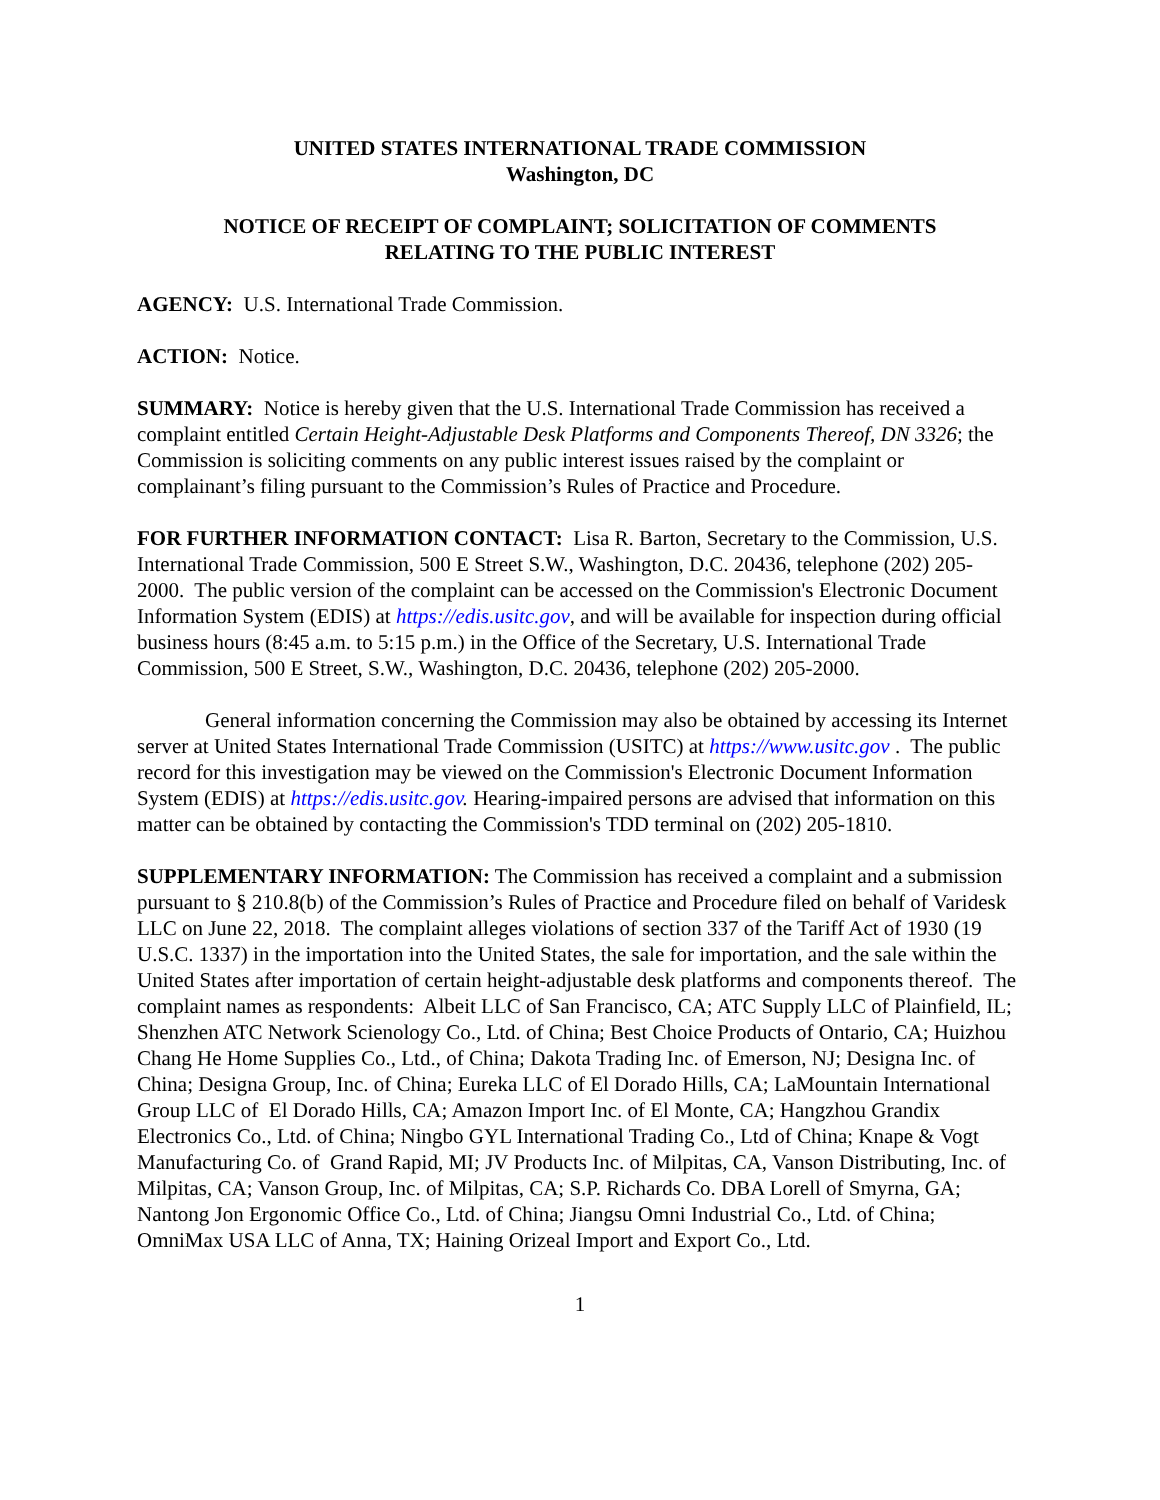UNITED STATES INTERNATIONAL TRADE COMMISSION
Washington, DC
NOTICE OF RECEIPT OF COMPLAINT; SOLICITATION OF COMMENTS
RELATING TO THE PUBLIC INTEREST
AGENCY: U.S. International Trade Commission.
ACTION: Notice.
SUMMARY: Notice is hereby given that the U.S. International Trade Commission has received a complaint entitled Certain Height-Adjustable Desk Platforms and Components Thereof, DN 3326; the Commission is soliciting comments on any public interest issues raised by the complaint or complainant’s filing pursuant to the Commission’s Rules of Practice and Procedure.
FOR FURTHER INFORMATION CONTACT: Lisa R. Barton, Secretary to the Commission, U.S. International Trade Commission, 500 E Street S.W., Washington, D.C. 20436, telephone (202) 205-2000. The public version of the complaint can be accessed on the Commission's Electronic Document Information System (EDIS) at https://edis.usitc.gov, and will be available for inspection during official business hours (8:45 a.m. to 5:15 p.m.) in the Office of the Secretary, U.S. International Trade Commission, 500 E Street, S.W., Washington, D.C. 20436, telephone (202) 205-2000.
General information concerning the Commission may also be obtained by accessing its Internet server at United States International Trade Commission (USITC) at https://www.usitc.gov . The public record for this investigation may be viewed on the Commission's Electronic Document Information System (EDIS) at https://edis.usitc.gov. Hearing-impaired persons are advised that information on this matter can be obtained by contacting the Commission's TDD terminal on (202) 205-1810.
SUPPLEMENTARY INFORMATION: The Commission has received a complaint and a submission pursuant to § 210.8(b) of the Commission’s Rules of Practice and Procedure filed on behalf of Varidesk LLC on June 22, 2018. The complaint alleges violations of section 337 of the Tariff Act of 1930 (19 U.S.C. 1337) in the importation into the United States, the sale for importation, and the sale within the United States after importation of certain height-adjustable desk platforms and components thereof. The complaint names as respondents: Albeit LLC of San Francisco, CA; ATC Supply LLC of Plainfield, IL; Shenzhen ATC Network Scienology Co., Ltd. of China; Best Choice Products of Ontario, CA; Huizhou Chang He Home Supplies Co., Ltd., of China; Dakota Trading Inc. of Emerson, NJ; Designa Inc. of China; Designa Group, Inc. of China; Eureka LLC of El Dorado Hills, CA; LaMountain International Group LLC of El Dorado Hills, CA; Amazon Import Inc. of El Monte, CA; Hangzhou Grandix Electronics Co., Ltd. of China; Ningbo GYL International Trading Co., Ltd of China; Knape & Vogt Manufacturing Co. of Grand Rapid, MI; JV Products Inc. of Milpitas, CA, Vanson Distributing, Inc. of Milpitas, CA; Vanson Group, Inc. of Milpitas, CA; S.P. Richards Co. DBA Lorell of Smyrna, GA; Nantong Jon Ergonomic Office Co., Ltd. of China; Jiangsu Omni Industrial Co., Ltd. of China; OmniMax USA LLC of Anna, TX; Haining Orizeal Import and Export Co., Ltd.
1